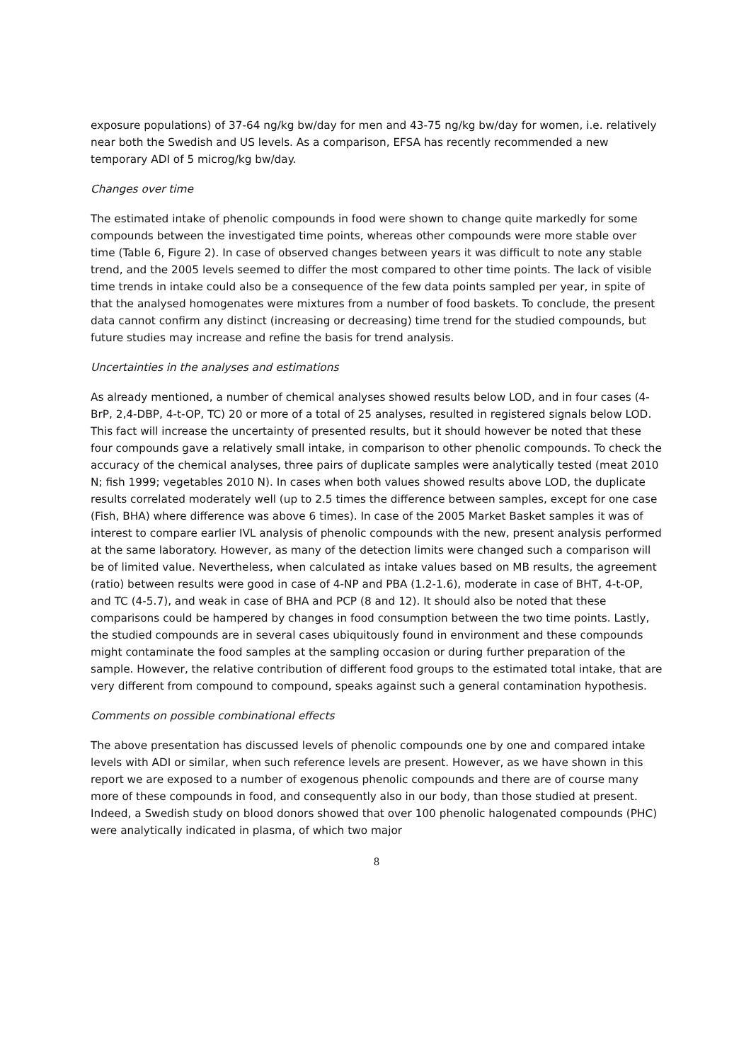exposure populations) of 37-64 ng/kg bw/day for men and 43-75 ng/kg bw/day for women, i.e. relatively near both the Swedish and US levels. As a comparison, EFSA has recently recommended a new temporary ADI of 5 microg/kg bw/day.
Changes over time
The estimated intake of phenolic compounds in food were shown to change quite markedly for some compounds between the investigated time points, whereas other compounds were more stable over time (Table 6, Figure 2). In case of observed changes between years it was difficult to note any stable trend, and the 2005 levels seemed to differ the most compared to other time points. The lack of visible time trends in intake could also be a consequence of the few data points sampled per year, in spite of that the analysed homogenates were mixtures from a number of food baskets. To conclude, the present data cannot confirm any distinct (increasing or decreasing) time trend for the studied compounds, but future studies may increase and refine the basis for trend analysis.
Uncertainties in the analyses and estimations
As already mentioned, a number of chemical analyses showed results below LOD, and in four cases (4-BrP, 2,4-DBP, 4-t-OP, TC) 20 or more of a total of 25 analyses, resulted in registered signals below LOD. This fact will increase the uncertainty of presented results, but it should however be noted that these four compounds gave a relatively small intake, in comparison to other phenolic compounds. To check the accuracy of the chemical analyses, three pairs of duplicate samples were analytically tested (meat 2010 N; fish 1999; vegetables 2010 N). In cases when both values showed results above LOD, the duplicate results correlated moderately well (up to 2.5 times the difference between samples, except for one case (Fish, BHA) where difference was above 6 times). In case of the 2005 Market Basket samples it was of interest to compare earlier IVL analysis of phenolic compounds with the new, present analysis performed at the same laboratory. However, as many of the detection limits were changed such a comparison will be of limited value. Nevertheless, when calculated as intake values based on MB results, the agreement (ratio) between results were good in case of 4-NP and PBA (1.2-1.6), moderate in case of BHT, 4-t-OP, and TC (4-5.7), and weak in case of BHA and PCP (8 and 12). It should also be noted that these comparisons could be hampered by changes in food consumption between the two time points. Lastly, the studied compounds are in several cases ubiquitously found in environment and these compounds might contaminate the food samples at the sampling occasion or during further preparation of the sample. However, the relative contribution of different food groups to the estimated total intake, that are very different from compound to compound, speaks against such a general contamination hypothesis.
Comments on possible combinational effects
The above presentation has discussed levels of phenolic compounds one by one and compared intake levels with ADI or similar, when such reference levels are present. However, as we have shown in this report we are exposed to a number of exogenous phenolic compounds and there are of course many more of these compounds in food, and consequently also in our body, than those studied at present. Indeed, a Swedish study on blood donors showed that over 100 phenolic halogenated compounds (PHC) were analytically indicated in plasma, of which two major
8